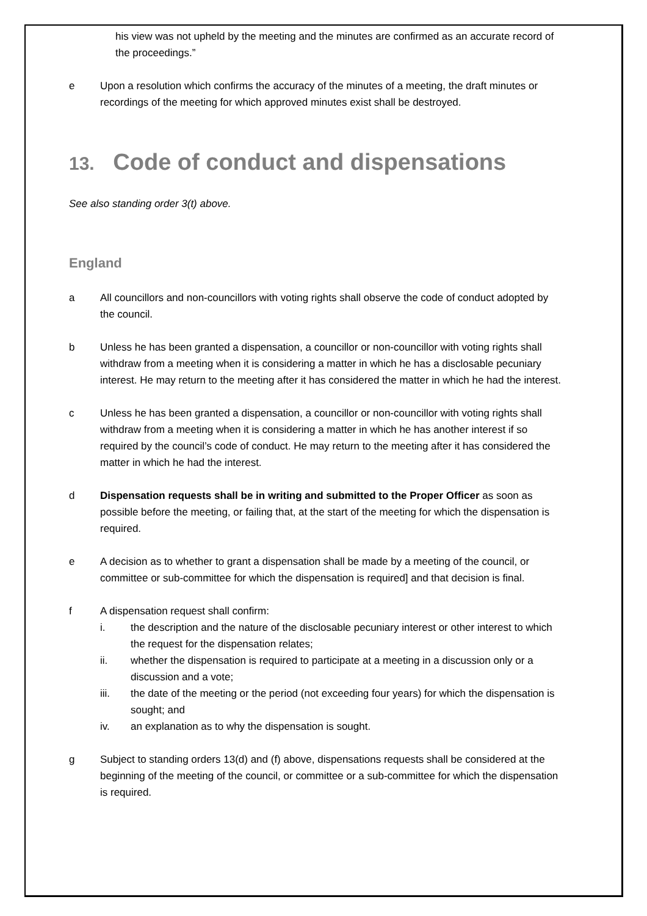his view was not upheld by the meeting and the minutes are confirmed as an accurate record of the proceedings.”
e Upon a resolution which confirms the accuracy of the minutes of a meeting, the draft minutes or recordings of the meeting for which approved minutes exist shall be destroyed.
13. Code of conduct and dispensations
See also standing order 3(t) above.
England
a All councillors and non-councillors with voting rights shall observe the code of conduct adopted by the council.
b Unless he has been granted a dispensation, a councillor or non-councillor with voting rights shall withdraw from a meeting when it is considering a matter in which he has a disclosable pecuniary interest. He may return to the meeting after it has considered the matter in which he had the interest.
c Unless he has been granted a dispensation, a councillor or non-councillor with voting rights shall withdraw from a meeting when it is considering a matter in which he has another interest if so required by the council’s code of conduct. He may return to the meeting after it has considered the matter in which he had the interest.
d Dispensation requests shall be in writing and submitted to the Proper Officer as soon as possible before the meeting, or failing that, at the start of the meeting for which the dispensation is required.
e A decision as to whether to grant a dispensation shall be made by a meeting of the council, or committee or sub-committee for which the dispensation is required] and that decision is final.
f A dispensation request shall confirm:
i. the description and the nature of the disclosable pecuniary interest or other interest to which the request for the dispensation relates;
ii. whether the dispensation is required to participate at a meeting in a discussion only or a discussion and a vote;
iii. the date of the meeting or the period (not exceeding four years) for which the dispensation is sought; and
iv. an explanation as to why the dispensation is sought.
g Subject to standing orders 13(d) and (f) above, dispensations requests shall be considered at the beginning of the meeting of the council, or committee or a sub-committee for which the dispensation is required.